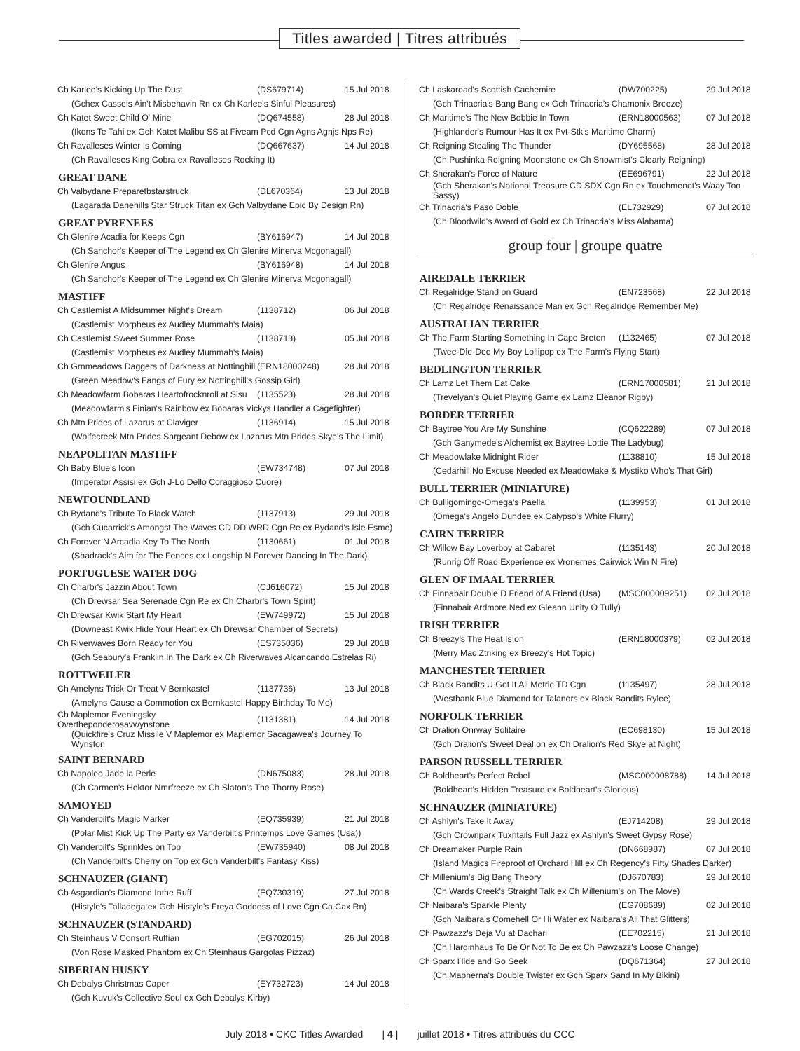Titles awarded | Titres attribués
| Ch Karlee's Kicking Up The Dust | (DS679714) | 15 Jul 2018 |
| (Gchex Cassels Ain't Misbehavin Rn ex Ch Karlee's Sinful Pleasures) | | |
| Ch Katet Sweet Child O' Mine | (DQ674558) | 28 Jul 2018 |
| (Ikons Te Tahi ex Gch Katet Malibu SS at Fiveam Pcd Cgn Agns Agnjs Nps Re) | | |
| Ch Ravalleses Winter Is Coming | (DQ667637) | 14 Jul 2018 |
| (Ch Ravalleses King Cobra ex Ravalleses Rocking It) | | |
| GREAT DANE | | |
| Ch Valbydane Preparetbstarstruck | (DL670364) | 13 Jul 2018 |
| (Lagarada Danehills Star Struck Titan ex Gch Valbydane Epic By Design Rn) | | |
| GREAT PYRENEES | | |
| Ch Glenire Acadia for Keeps Cgn | (BY616947) | 14 Jul 2018 |
| (Ch Sanchor's Keeper of The Legend ex Ch Glenire Minerva Mcgonagall) | | |
| Ch Glenire Angus | (BY616948) | 14 Jul 2018 |
| (Ch Sanchor's Keeper of The Legend ex Ch Glenire Minerva Mcgonagall) | | |
| MASTIFF | | |
| Ch Castlemist A Midsummer Night's Dream | (1138712) | 06 Jul 2018 |
| (Castlemist Morpheus ex Audley Mummah's Maia) | | |
| Ch Castlemist Sweet Summer Rose | (1138713) | 05 Jul 2018 |
| (Castlemist Morpheus ex Audley Mummah's Maia) | | |
| Ch Grnmeadows Daggers of Darkness at Nottinghill | (ERN18000248) | 28 Jul 2018 |
| (Green Meadow's Fangs of Fury ex Nottinghill's Gossip Girl) | | |
| Ch Meadowfarm Bobaras Heartofrocknroll at Sisu | (1135523) | 28 Jul 2018 |
| (Meadowfarm's Finian's Rainbow ex Bobaras Vickys Handler a Cagefighter) | | |
| Ch Mtn Prides of Lazarus at Claviger | (1136914) | 15 Jul 2018 |
| (Wolfecreek Mtn Prides Sargeant Debow ex Lazarus Mtn Prides Skye's The Limit) | | |
| NEAPOLITAN MASTIFF | | |
| Ch Baby Blue's Icon | (EW734748) | 07 Jul 2018 |
| (Imperator Assisi ex Gch J-Lo Dello Coraggioso Cuore) | | |
| NEWFOUNDLAND | | |
| Ch Bydand's Tribute To Black Watch | (1137913) | 29 Jul 2018 |
| (Gch Cucarrick's Amongst The Waves CD DD WRD Cgn Re ex Bydand's Isle Esme) | | |
| Ch Forever N Arcadia Key To The North | (1130661) | 01 Jul 2018 |
| (Shadrack's Aim for The Fences ex Longship N Forever Dancing In The Dark) | | |
| PORTUGUESE WATER DOG | | |
| Ch Charbr's Jazzin About Town | (CJ616072) | 15 Jul 2018 |
| (Ch Drewsar Sea Serenade Cgn Re ex Ch Charbr's Town Spirit) | | |
| Ch Drewsar Kwik Start My Heart | (EW749972) | 15 Jul 2018 |
| (Downeast Kwik Hide Your Heart ex Ch Drewsar Chamber of Secrets) | | |
| Ch Riverwaves Born Ready for You | (ES735036) | 29 Jul 2018 |
| (Gch Seabury's Franklin In The Dark ex Ch Riverwaves Alcancando Estrelas Ri) | | |
| ROTTWEILER | | |
| Ch Amelyns Trick Or Treat V Bernkastel | (1137736) | 13 Jul 2018 |
| (Amelyns Cause a Commotion ex Bernkastel Happy Birthday To Me) | | |
| Ch Maplemor Eveningsky Overtheponderosavwynstone | (1131381) | 14 Jul 2018 |
| (Quickfire's Cruz Missile V Maplemor ex Maplemor Sacagawea's Journey To Wynston | | |
| SAINT BERNARD | | |
| Ch Napoleo Jade la Perle | (DN675083) | 28 Jul 2018 |
| (Ch Carmen's Hektor Nmrfreeze ex Ch Slaton's The Thorny Rose) | | |
| SAMOYED | | |
| Ch Vanderbilt's Magic Marker | (EQ735939) | 21 Jul 2018 |
| (Polar Mist Kick Up The Party ex Vanderbilt's Printemps Love Games (Usa)) | | |
| Ch Vanderbilt's Sprinkles on Top | (EW735940) | 08 Jul 2018 |
| (Ch Vanderbilt's Cherry on Top ex Gch Vanderbilt's Fantasy Kiss) | | |
| SCHNAUZER (GIANT) | | |
| Ch Asgardian's Diamond Inthe Ruff | (EQ730319) | 27 Jul 2018 |
| (Histyle's Talladega ex Gch Histyle's Freya Goddess of Love Cgn Ca Cax Rn) | | |
| SCHNAUZER (STANDARD) | | |
| Ch Steinhaus V Consort Ruffian | (EG702015) | 26 Jul 2018 |
| (Von Rose Masked Phantom ex Ch Steinhaus Gargolas Pizzaz) | | |
| SIBERIAN HUSKY | | |
| Ch Debalys Christmas Caper | (EY732723) | 14 Jul 2018 |
| (Gch Kuvuk's Collective Soul ex Gch Debalys Kirby) | | |
| Ch Laskaroad's Scottish Cachemire | (DW700225) | 29 Jul 2018 |
| (Gch Trinacria's Bang Bang ex Gch Trinacria's Chamonix Breeze) | | |
| Ch Maritime's The New Bobbie In Town | (ERN18000563) | 07 Jul 2018 |
| (Highlander's Rumour Has It ex Pvt-Stk's Maritime Charm) | | |
| Ch Reigning Stealing The Thunder | (DY695568) | 28 Jul 2018 |
| (Ch Pushinka Reigning Moonstone ex Ch Snowmist's Clearly Reigning) | | |
| Ch Sherakan's Force of Nature | (EE696791) | 22 Jul 2018 |
| (Gch Sherakan's National Treasure CD SDX Cgn Rn ex Touchmenot's Waay Too Sassy) | | |
| Ch Trinacria's Paso Doble | (EL732929) | 07 Jul 2018 |
| (Ch Bloodwild's Award of Gold ex Ch Trinacria's Miss Alabama) | | |
group four | groupe quatre
| AIREDALE TERRIER | | |
| --- | --- | --- |
| Ch Regalridge Stand on Guard | (EN723568) | 22 Jul 2018 |
| (Ch Regalridge Renaissance Man ex Gch Regalridge Remember Me) | | |
| AUSTRALIAN TERRIER | | |
| Ch The Farm Starting Something In Cape Breton | (1132465) | 07 Jul 2018 |
| (Twee-Dle-Dee My Boy Lollipop ex The Farm's Flying Start) | | |
| BEDLINGTON TERRIER | | |
| Ch Lamz Let Them Eat Cake | (ERN17000581) | 21 Jul 2018 |
| (Trevelyan's Quiet Playing Game ex Lamz Eleanor Rigby) | | |
| BORDER TERRIER | | |
| Ch Baytree You Are My Sunshine | (CQ622289) | 07 Jul 2018 |
| (Gch Ganymede's Alchemist ex Baytree Lottie The Ladybug) | | |
| Ch Meadowlake Midnight Rider | (1138810) | 15 Jul 2018 |
| (Cedarhill No Excuse Needed ex Meadowlake & Mystiko Who's That Girl) | | |
| BULL TERRIER (MINIATURE) | | |
| Ch Bulligomingo-Omega's Paella | (1139953) | 01 Jul 2018 |
| (Omega's Angelo Dundee ex Calypso's White Flurry) | | |
| CAIRN TERRIER | | |
| Ch Willow Bay Loverboy at Cabaret | (1135143) | 20 Jul 2018 |
| (Runrig Off Road Experience ex Vronernes Cairwick Win N Fire) | | |
| GLEN OF IMAAL TERRIER | | |
| Ch Finnabair Double D Friend of A Friend (Usa) | (MSC000009251) | 02 Jul 2018 |
| (Finnabair Ardmore Ned ex Gleann Unity O Tully) | | |
| IRISH TERRIER | | |
| Ch Breezy's The Heat Is on | (ERN18000379) | 02 Jul 2018 |
| (Merry Mac Ztriking ex Breezy's Hot Topic) | | |
| MANCHESTER TERRIER | | |
| Ch Black Bandits U Got It All Metric TD Cgn | (1135497) | 28 Jul 2018 |
| (Westbank Blue Diamond for Talanors ex Black Bandits Rylee) | | |
| NORFOLK TERRIER | | |
| Ch Dralion Onrway Solitaire | (EC698130) | 15 Jul 2018 |
| (Gch Dralion's Sweet Deal on ex Ch Dralion's Red Skye at Night) | | |
| PARSON RUSSELL TERRIER | | |
| Ch Boldheart's Perfect Rebel | (MSC000008788) | 14 Jul 2018 |
| (Boldheart's Hidden Treasure ex Boldheart's Glorious) | | |
| SCHNAUZER (MINIATURE) | | |
| Ch Ashlyn's Take It Away | (EJ714208) | 29 Jul 2018 |
| (Gch Crownpark Tuxntails Full Jazz ex Ashlyn's Sweet Gypsy Rose) | | |
| Ch Dreamaker Purple Rain | (DN668987) | 07 Jul 2018 |
| (Island Magics Fireproof of Orchard Hill ex Ch Regency's Fifty Shades Darker) | | |
| Ch Millenium's Big Bang Theory | (DJ670783) | 29 Jul 2018 |
| (Ch Wards Creek's Straight Talk ex Ch Millenium's on The Move) | | |
| Ch Naibara's Sparkle Plenty | (EG708689) | 02 Jul 2018 |
| (Gch Naibara's Comehell Or Hi Water ex Naibara's All That Glitters) | | |
| Ch Pawzazz's Deja Vu at Dachari | (EE702215) | 21 Jul 2018 |
| (Ch Hardinhaus To Be Or Not To Be ex Ch Pawzazz's Loose Change) | | |
| Ch Sparx Hide and Go Seek | (DQ671364) | 27 Jul 2018 |
| (Ch Mapherna's Double Twister ex Gch Sparx Sand In My Bikini) | | |
July 2018 • CKC Titles Awarded | 4 | juillet 2018 • Titres attribués du CCC